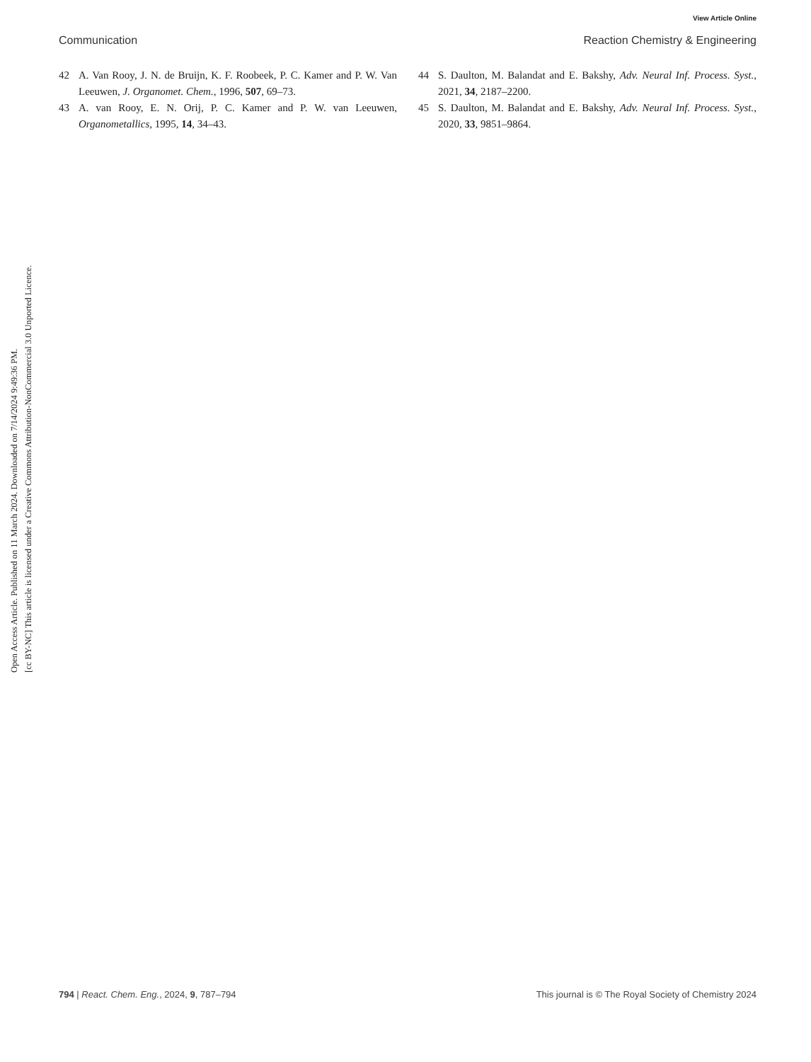View Article Online
Communication Reaction Chemistry & Engineering
Open Access Article. Published on 11 March 2024. Downloaded on 7/14/2024 9:49:36 PM.
[cc BY-NC] This article is licensed under a Creative Commons Attribution-NonCommercial 3.0 Unported Licence.
42 A. Van Rooy, J. N. de Bruijn, K. F. Roobeek, P. C. Kamer and P. W. Van Leeuwen, J. Organomet. Chem., 1996, 507, 69–73.
43 A. van Rooy, E. N. Orij, P. C. Kamer and P. W. van Leeuwen, Organometallics, 1995, 14, 34–43.
44 S. Daulton, M. Balandat and E. Bakshy, Adv. Neural Inf. Process. Syst., 2021, 34, 2187–2200.
45 S. Daulton, M. Balandat and E. Bakshy, Adv. Neural Inf. Process. Syst., 2020, 33, 9851–9864.
794 | React. Chem. Eng., 2024, 9, 787–794 This journal is © The Royal Society of Chemistry 2024